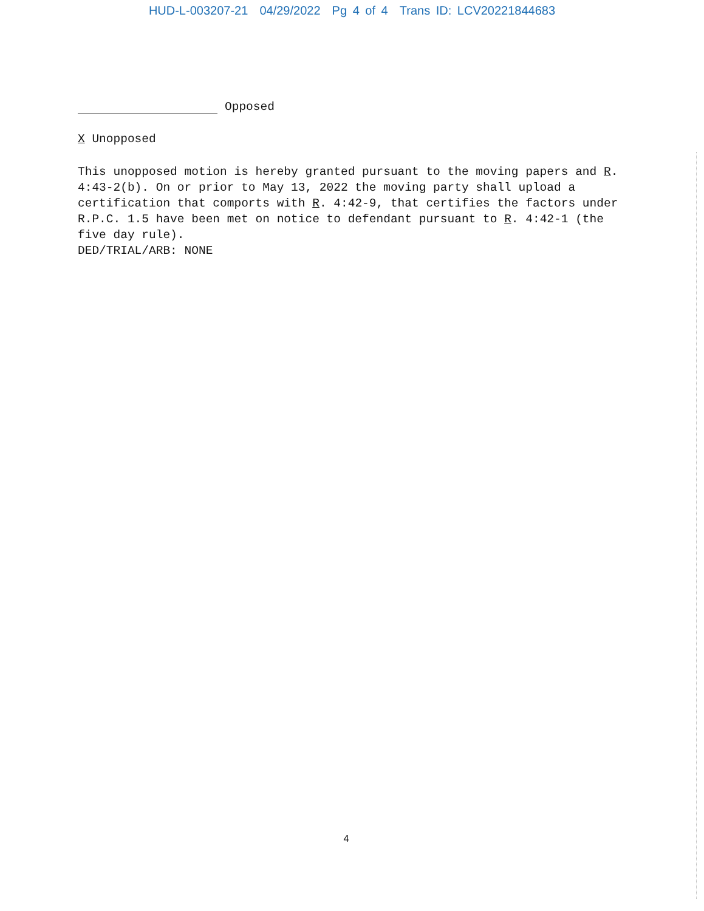HUD-L-003207-21 04/29/2022 Pg 4 of 4 Trans ID: LCV20221844683
Opposed
X Unopposed
This unopposed motion is hereby granted pursuant to the moving papers and R. 4:43-2(b). On or prior to May 13, 2022 the moving party shall upload a certification that comports with R. 4:42-9, that certifies the factors under R.P.C. 1.5 have been met on notice to defendant pursuant to R. 4:42-1 (the five day rule).
DED/TRIAL/ARB: NONE
4